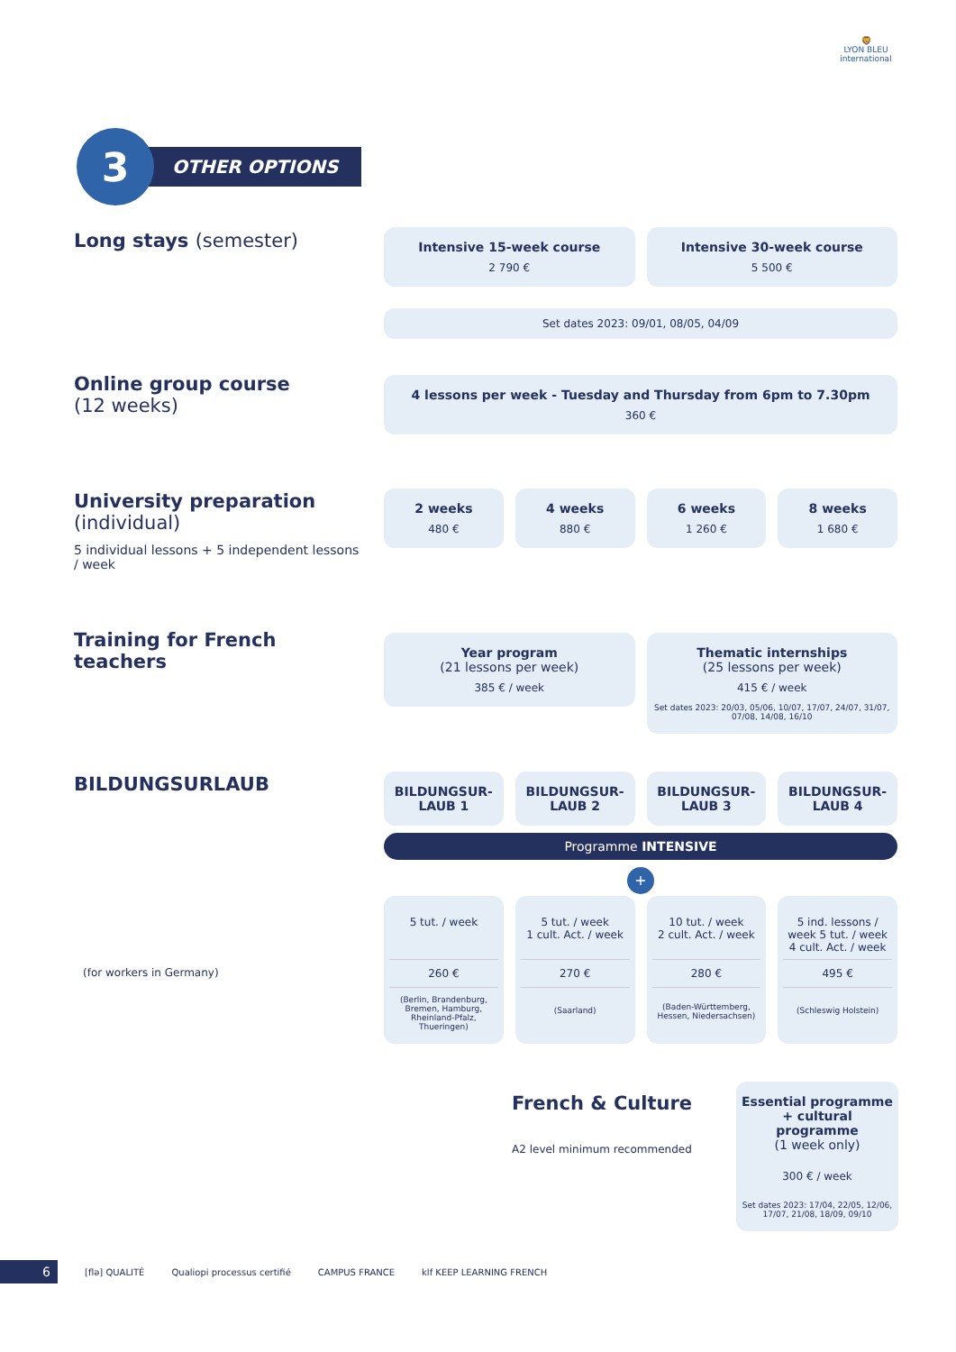🦁
LYON BLEU
international
3
OTHER OPTIONS
Long stays (semester)
Intensive 15-week course
2 790 €
Intensive 30-week course
5 500 €
Set dates 2023: 09/01, 08/05, 04/09
Online group course
(12 weeks)
4 lessons per week - Tuesday and Thursday from 6pm to 7.30pm
360 €
University preparation
(individual)
5 individual lessons + 5 independent lessons / week
2 weeks
480 €
4 weeks
880 €
6 weeks
1 260 €
8 weeks
1 680 €
Training for French teachers
Year program
(21 lessons per week)
385 € / week
Thematic internships
(25 lessons per week)
415 € / week
Set dates 2023: 20/03, 05/06, 10/07, 17/07, 24/07, 31/07, 07/08, 14/08, 16/10
BILDUNGSURLAUB
BILDUNGSUR-
LAUB 1
BILDUNGSUR-
LAUB 2
BILDUNGSUR-
LAUB 3
BILDUNGSUR-
LAUB 4
Programme INTENSIVE
+
(for workers in Germany)
5 tut. / week
260 €
(Berlin, Brandenburg, Bremen, Hamburg, Rheinland-Pfalz, Thueringen)
5 tut. / week
1 cult. Act. / week
270 €
(Saarland)
10 tut. / week
2 cult. Act. / week
280 €
(Baden-Württemberg, Hessen, Niedersachsen)
5 ind. lessons / week 5 tut. / week 4 cult. Act. / week
495 €
(Schleswig Holstein)
French & Culture
A2 level minimum recommended
Essential programme + cultural programme
(1 week only)
300 € / week
Set dates 2023: 17/04, 22/05, 12/06, 17/07, 21/08, 18/09, 09/10
6
[flə] QUALITÉ Qualiopi processus certifié CAMPUS FRANCE klf KEEP LEARNING FRENCH